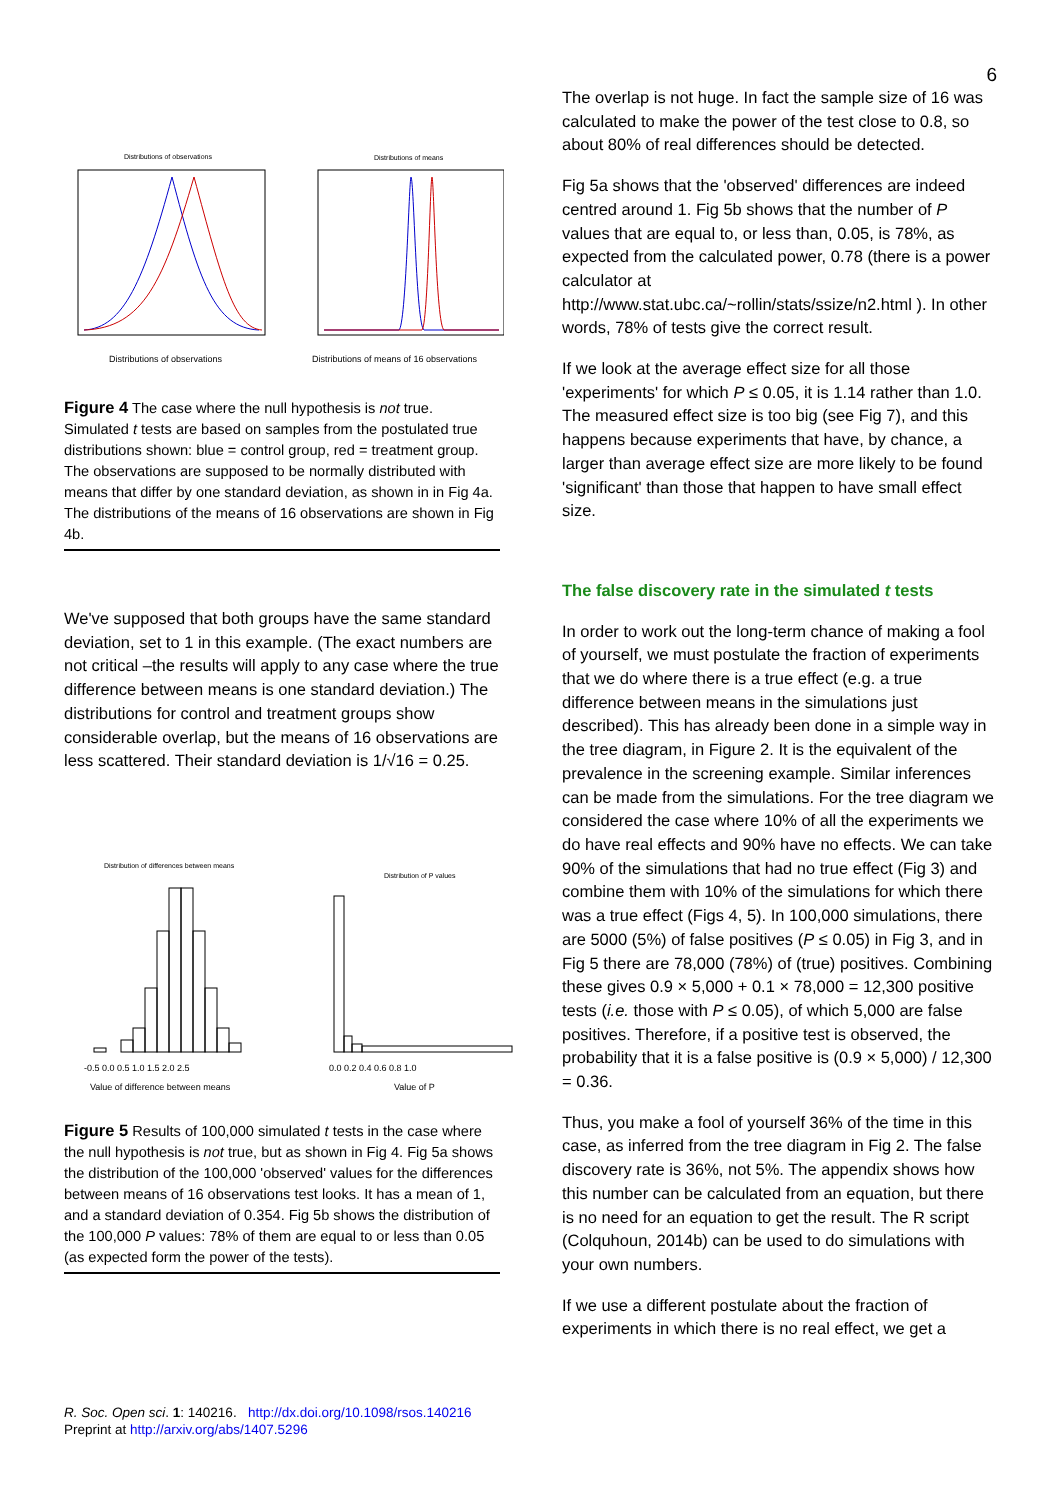6
Distributions of observations
Distributions of observations
Distributions of means
Distributions of means of 16 observations
Figure 4 The case where the null hypothesis is not true. Simulated t tests are based on samples from the postulated true distributions shown: blue = control group, red = treatment group. The observations are supposed to be normally distributed with means that differ by one standard deviation, as shown in in Fig 4a. The distributions of the means of 16 observations are shown in Fig 4b.
We've supposed that both groups have the same standard deviation, set to 1 in this example. (The exact numbers are not critical –the results will apply to any case where the true difference between means is one standard deviation.) The distributions for control and treatment groups show considerable overlap, but the means of 16 observations are less scattered. Their standard deviation is 1/√16 = 0.25.
Distribution of differences between means
-0.5 0.0 0.5 1.0 1.5 2.0 2.5
Value of difference between means
Distribution of P values
0.0 0.2 0.4 0.6 0.8 1.0
Value of P
Figure 5 Results of 100,000 simulated t tests in the case where the null hypothesis is not true, but as shown in Fig 4. Fig 5a shows the distribution of the 100,000 'observed' values for the differences between means of 16 observations test looks. It has a mean of 1, and a standard deviation of 0.354. Fig 5b shows the distribution of the 100,000 P values: 78% of them are equal to or less than 0.05 (as expected form the power of the tests).
The overlap is not huge. In fact the sample size of 16 was calculated to make the power of the test close to 0.8, so about 80% of real differences should be detected.
Fig 5a shows that the 'observed' differences are indeed centred around 1. Fig 5b shows that the number of P values that are equal to, or less than, 0.05, is 78%, as expected from the calculated power, 0.78 (there is a power calculator at http://www.stat.ubc.ca/~rollin/stats/ssize/n2.html ). In other words, 78% of tests give the correct result.
If we look at the average effect size for all those 'experiments' for which P ≤ 0.05, it is 1.14 rather than 1.0. The measured effect size is too big (see Fig 7), and this happens because experiments that have, by chance, a larger than average effect size are more likely to be found 'significant' than those that happen to have small effect size.
The false discovery rate in the simulated t tests
In order to work out the long-term chance of making a fool of yourself, we must postulate the fraction of experiments that we do where there is a true effect (e.g. a true difference between means in the simulations just described). This has already been done in a simple way in the tree diagram, in Figure 2. It is the equivalent of the prevalence in the screening example. Similar inferences can be made from the simulations. For the tree diagram we considered the case where 10% of all the experiments we do have real effects and 90% have no effects. We can take 90% of the simulations that had no true effect (Fig 3) and combine them with 10% of the simulations for which there was a true effect (Figs 4, 5). In 100,000 simulations, there are 5000 (5%) of false positives (P ≤ 0.05) in Fig 3, and in Fig 5 there are 78,000 (78%) of (true) positives. Combining these gives 0.9 × 5,000 + 0.1 × 78,000 = 12,300 positive tests (i.e. those with P ≤ 0.05), of which 5,000 are false positives. Therefore, if a positive test is observed, the probability that it is a false positive is (0.9 × 5,000) / 12,300 = 0.36.
Thus, you make a fool of yourself 36% of the time in this case, as inferred from the tree diagram in Fig 2. The false discovery rate is 36%, not 5%. The appendix shows how this number can be calculated from an equation, but there is no need for an equation to get the result. The R script (Colquhoun, 2014b) can be used to do simulations with your own numbers.
If we use a different postulate about the fraction of experiments in which there is no real effect, we get a
R. Soc. Open sci. 1: 140216. http://dx.doi.org/10.1098/rsos.140216
Preprint at http://arxiv.org/abs/1407.5296